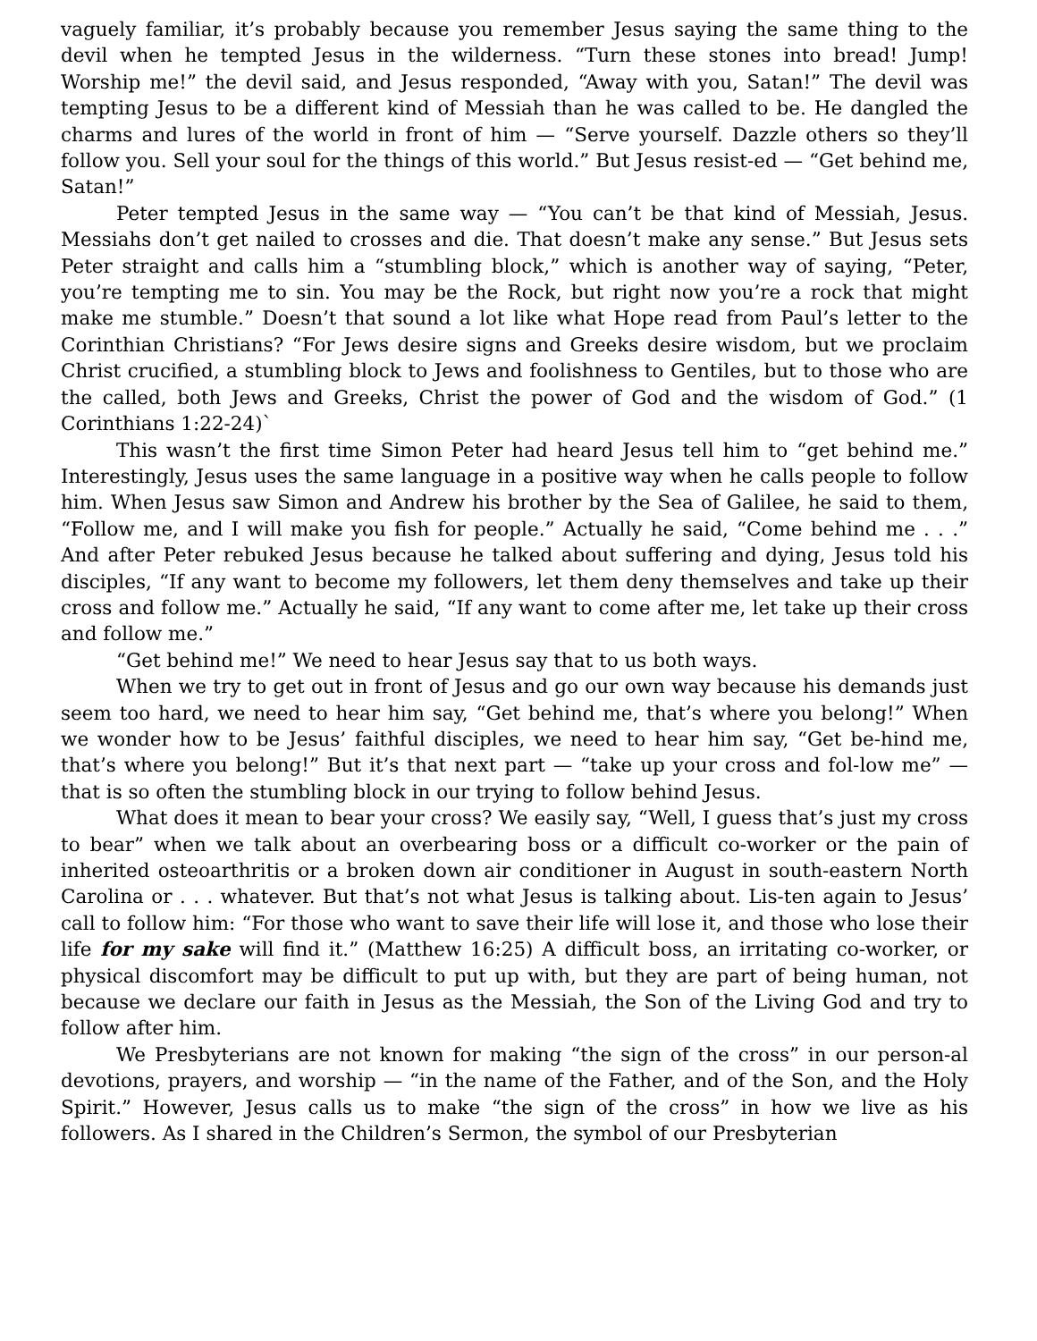vaguely familiar, it’s probably because you remember Jesus saying the same thing to the devil when he tempted Jesus in the wilderness. “Turn these stones into bread! Jump! Worship me!” the devil said, and Jesus responded, “Away with you, Satan!” The devil was tempting Jesus to be a different kind of Messiah than he was called to be. He dangled the charms and lures of the world in front of him — “Serve yourself. Dazzle others so they’ll follow you. Sell your soul for the things of this world.” But Jesus resist-ed — “Get behind me, Satan!”
Peter tempted Jesus in the same way — “You can’t be that kind of Messiah, Jesus. Messiahs don’t get nailed to crosses and die. That doesn’t make any sense.” But Jesus sets Peter straight and calls him a “stumbling block,” which is another way of saying, “Peter, you’re tempting me to sin. You may be the Rock, but right now you’re a rock that might make me stumble.” Doesn’t that sound a lot like what Hope read from Paul’s letter to the Corinthian Christians? “For Jews desire signs and Greeks desire wisdom, but we proclaim Christ crucified, a stumbling block to Jews and foolishness to Gentiles, but to those who are the called, both Jews and Greeks, Christ the power of God and the wisdom of God.” (1 Corinthians 1:22-24)`
This wasn’t the first time Simon Peter had heard Jesus tell him to “get behind me.” Interestingly, Jesus uses the same language in a positive way when he calls people to follow him. When Jesus saw Simon and Andrew his brother by the Sea of Galilee, he said to them, “Follow me, and I will make you fish for people.” Actually he said, “Come behind me . . .” And after Peter rebuked Jesus because he talked about suffering and dying, Jesus told his disciples, “If any want to become my followers, let them deny themselves and take up their cross and follow me.” Actually he said, “If any want to come after me, let take up their cross and follow me.”
“Get behind me!” We need to hear Jesus say that to us both ways.
When we try to get out in front of Jesus and go our own way because his demands just seem too hard, we need to hear him say, “Get behind me, that’s where you belong!” When we wonder how to be Jesus’ faithful disciples, we need to hear him say, “Get be-hind me, that’s where you belong!” But it’s that next part — “take up your cross and fol-low me” — that is so often the stumbling block in our trying to follow behind Jesus.
What does it mean to bear your cross? We easily say, “Well, I guess that’s just my cross to bear” when we talk about an overbearing boss or a difficult co-worker or the pain of inherited osteoarthritis or a broken down air conditioner in August in south-eastern North Carolina or . . . whatever. But that’s not what Jesus is talking about. Lis-ten again to Jesus’ call to follow him: “For those who want to save their life will lose it, and those who lose their life for my sake will find it.” (Matthew 16:25) A difficult boss, an irritating co-worker, or physical discomfort may be difficult to put up with, but they are part of being human, not because we declare our faith in Jesus as the Messiah, the Son of the Living God and try to follow after him.
We Presbyterians are not known for making “the sign of the cross” in our person-al devotions, prayers, and worship — “in the name of the Father, and of the Son, and the Holy Spirit.” However, Jesus calls us to make “the sign of the cross” in how we live as his followers. As I shared in the Children’s Sermon, the symbol of our Presbyterian